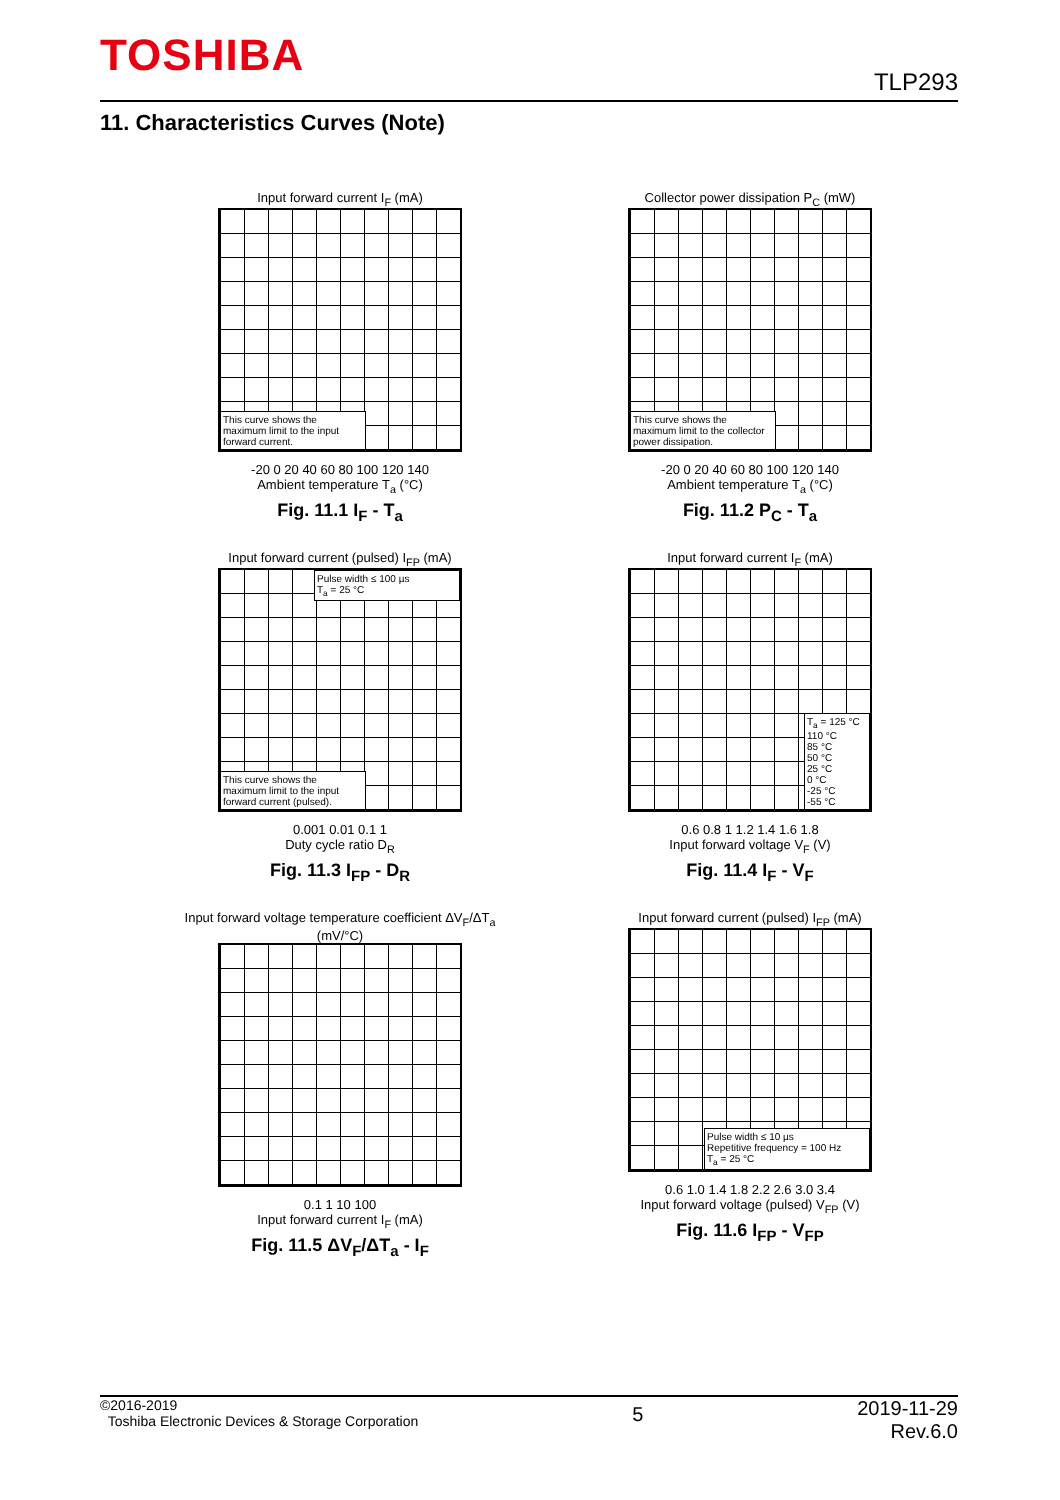TOSHIBA TLP293
11. Characteristics Curves (Note)
Input forward current I<sub>F</sub> (mA)
This curve shows the maximum limit to the input forward current.
-20 0 20 40 60 80 100 120 140
Ambient temperature T<sub>a</sub> (°C)
Fig. 11.1 I<sub>F</sub> - T<sub>a</sub>
Collector power dissipation P<sub>C</sub> (mW)
This curve shows the maximum limit to the collector power dissipation.
-20 0 20 40 60 80 100 120 140
Ambient temperature T<sub>a</sub> (°C)
Fig. 11.2 P<sub>C</sub> - T<sub>a</sub>
Input forward current (pulsed) I<sub>FP</sub> (mA)
This curve shows the maximum limit to the input forward current (pulsed).
Pulse width ≤ 100 µs
T<sub>a</sub> = 25 °C
0.001 0.01 0.1 1
Duty cycle ratio D<sub>R</sub>
Fig. 11.3 I<sub>FP</sub> - D<sub>R</sub>
Input forward current I<sub>F</sub> (mA)
T<sub>a</sub> = 125 °C
110 °C
85 °C
50 °C
25 °C
0 °C
-25 °C
-55 °C
0.6 0.8 1 1.2 1.4 1.6 1.8
Input forward voltage V<sub>F</sub> (V)
Fig. 11.4 I<sub>F</sub> - V<sub>F</sub>
Input forward voltage temperature coefficient ΔV<sub>F</sub>/ΔT<sub>a</sub> (mV/°C)
0.1 1 10 100
Input forward current I<sub>F</sub> (mA)
Fig. 11.5 ΔV<sub>F</sub>/ΔT<sub>a</sub> - I<sub>F</sub>
Input forward current (pulsed) I<sub>FP</sub> (mA)
Pulse width ≤ 10 µs
Repetitive frequency = 100 Hz
T<sub>a</sub> = 25 °C
0.6 1.0 1.4 1.8 2.2 2.6 3.0 3.4
Input forward voltage (pulsed) V<sub>FP</sub> (V)
Fig. 11.6 I<sub>FP</sub> - V<sub>FP</sub>
©2016-2019
Toshiba Electronic Devices & Storage Corporation
2019-11-29
Rev.6.0
5